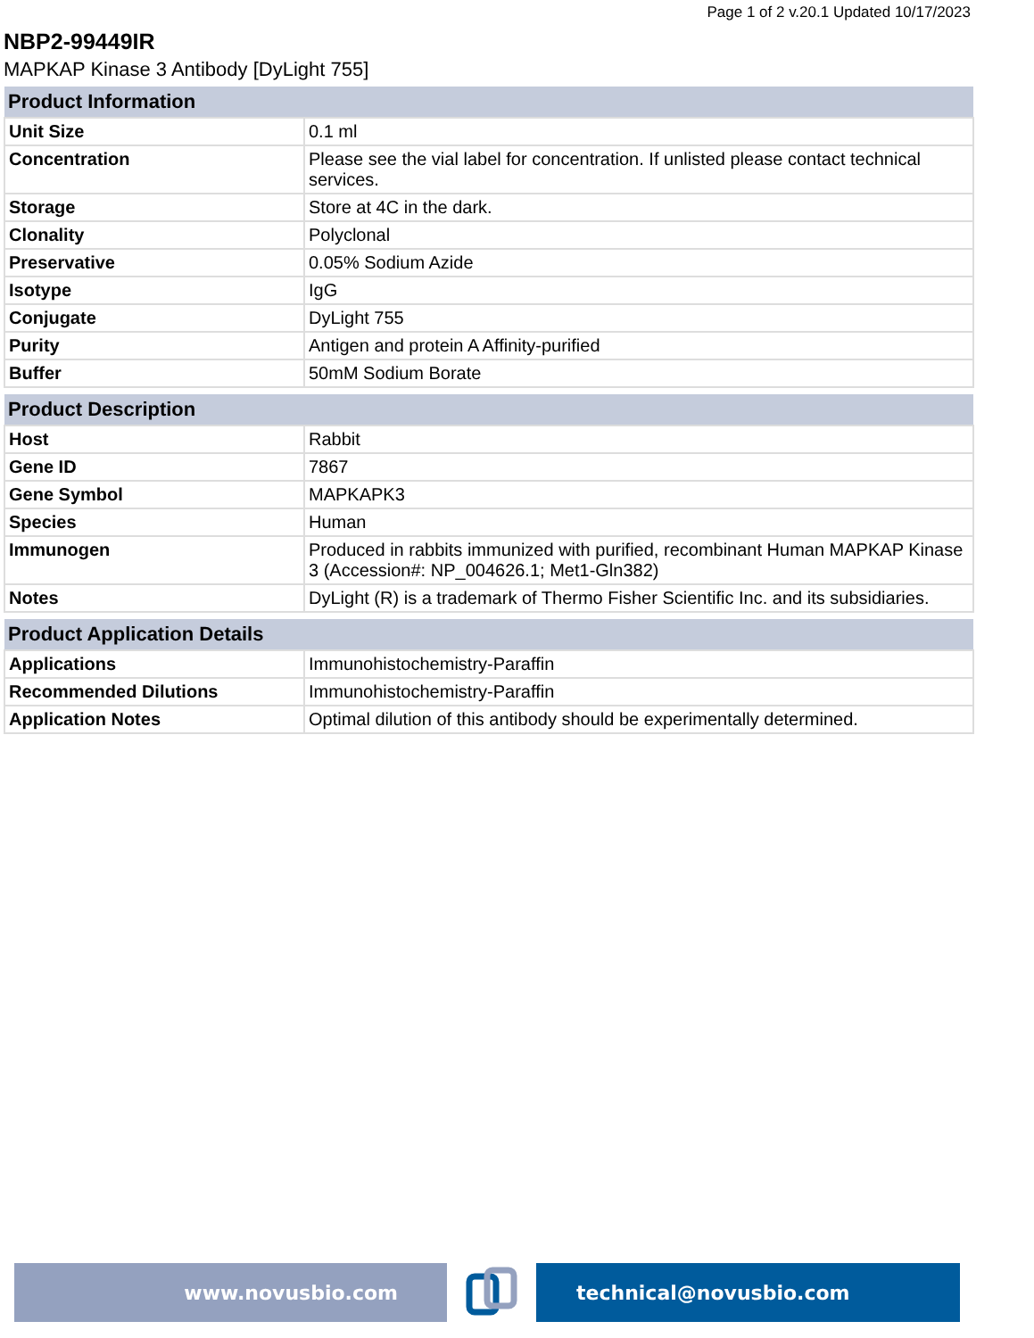Page 1 of 2 v.20.1 Updated 10/17/2023
NBP2-99449IR
MAPKAP Kinase 3 Antibody [DyLight 755]
| Product Information | |
| --- | --- |
| Unit Size | 0.1 ml |
| Concentration | Please see the vial label for concentration. If unlisted please contact technical services. |
| Storage | Store at 4C in the dark. |
| Clonality | Polyclonal |
| Preservative | 0.05% Sodium Azide |
| Isotype | IgG |
| Conjugate | DyLight 755 |
| Purity | Antigen and protein A Affinity-purified |
| Buffer | 50mM Sodium Borate |
| Product Description | |
| --- | --- |
| Host | Rabbit |
| Gene ID | 7867 |
| Gene Symbol | MAPKAPK3 |
| Species | Human |
| Immunogen | Produced in rabbits immunized with purified, recombinant Human MAPKAP Kinase 3 (Accession#: NP_004626.1; Met1-Gln382) |
| Notes | DyLight (R) is a trademark of Thermo Fisher Scientific Inc. and its subsidiaries. |
| Product Application Details | |
| --- | --- |
| Applications | Immunohistochemistry-Paraffin |
| Recommended Dilutions | Immunohistochemistry-Paraffin |
| Application Notes | Optimal dilution of this antibody should be experimentally determined. |
www.novusbio.com technical@novusbio.com